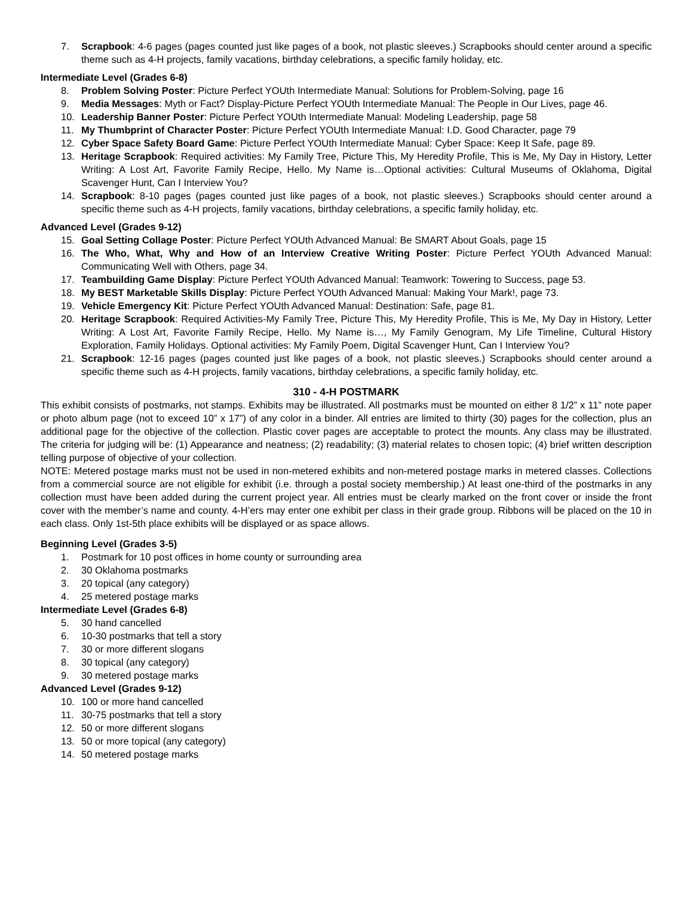7. Scrapbook: 4-6 pages (pages counted just like pages of a book, not plastic sleeves.) Scrapbooks should center around a specific theme such as 4-H projects, family vacations, birthday celebrations, a specific family holiday, etc.
Intermediate Level (Grades 6-8)
8. Problem Solving Poster: Picture Perfect YOUth Intermediate Manual: Solutions for Problem-Solving, page 16
9. Media Messages: Myth or Fact? Display-Picture Perfect YOUth Intermediate Manual: The People in Our Lives, page 46.
10. Leadership Banner Poster: Picture Perfect YOUth Intermediate Manual: Modeling Leadership, page 58
11. My Thumbprint of Character Poster: Picture Perfect YOUth Intermediate Manual: I.D. Good Character, page 79
12. Cyber Space Safety Board Game: Picture Perfect YOUth Intermediate Manual: Cyber Space: Keep It Safe, page 89.
13. Heritage Scrapbook: Required activities: My Family Tree, Picture This, My Heredity Profile, This is Me, My Day in History, Letter Writing: A Lost Art, Favorite Family Recipe, Hello. My Name is…Optional activities: Cultural Museums of Oklahoma, Digital Scavenger Hunt, Can I Interview You?
14. Scrapbook: 8-10 pages (pages counted just like pages of a book, not plastic sleeves.) Scrapbooks should center around a specific theme such as 4-H projects, family vacations, birthday celebrations, a specific family holiday, etc.
Advanced Level (Grades 9-12)
15. Goal Setting Collage Poster: Picture Perfect YOUth Advanced Manual: Be SMART About Goals, page 15
16. The Who, What, Why and How of an Interview Creative Writing Poster: Picture Perfect YOUth Advanced Manual: Communicating Well with Others, page 34.
17. Teambuilding Game Display: Picture Perfect YOUth Advanced Manual: Teamwork: Towering to Success, page 53.
18. My BEST Marketable Skills Display: Picture Perfect YOUth Advanced Manual: Making Your Mark!, page 73.
19. Vehicle Emergency Kit: Picture Perfect YOUth Advanced Manual: Destination: Safe, page 81.
20. Heritage Scrapbook: Required Activities-My Family Tree, Picture This, My Heredity Profile, This is Me, My Day in History, Letter Writing: A Lost Art, Favorite Family Recipe, Hello. My Name is…, My Family Genogram, My Life Timeline, Cultural History Exploration, Family Holidays. Optional activities: My Family Poem, Digital Scavenger Hunt, Can I Interview You?
21. Scrapbook: 12-16 pages (pages counted just like pages of a book, not plastic sleeves.) Scrapbooks should center around a specific theme such as 4-H projects, family vacations, birthday celebrations, a specific family holiday, etc.
310 - 4-H POSTMARK
This exhibit consists of postmarks, not stamps. Exhibits may be illustrated. All postmarks must be mounted on either 8 1/2” x 11” note paper or photo album page (not to exceed 10” x 17”) of any color in a binder. All entries are limited to thirty (30) pages for the collection, plus an additional page for the objective of the collection. Plastic cover pages are acceptable to protect the mounts. Any class may be illustrated. The criteria for judging will be: (1) Appearance and neatness; (2) readability; (3) material relates to chosen topic; (4) brief written description telling purpose of objective of your collection.
NOTE: Metered postage marks must not be used in non-metered exhibits and non-metered postage marks in metered classes. Collections from a commercial source are not eligible for exhibit (i.e. through a postal society membership.) At least one-third of the postmarks in any collection must have been added during the current project year. All entries must be clearly marked on the front cover or inside the front cover with the member’s name and county. 4-H’ers may enter one exhibit per class in their grade group. Ribbons will be placed on the 10 in each class. Only 1st-5th place exhibits will be displayed or as space allows.
Beginning Level (Grades 3-5)
1. Postmark for 10 post offices in home county or surrounding area
2. 30 Oklahoma postmarks
3. 20 topical (any category)
4. 25 metered postage marks
Intermediate Level (Grades 6-8)
5. 30 hand cancelled
6. 10-30 postmarks that tell a story
7. 30 or more different slogans
8. 30 topical (any category)
9. 30 metered postage marks
Advanced Level (Grades 9-12)
10. 100 or more hand cancelled
11. 30-75 postmarks that tell a story
12. 50 or more different slogans
13. 50 or more topical (any category)
14. 50 metered postage marks